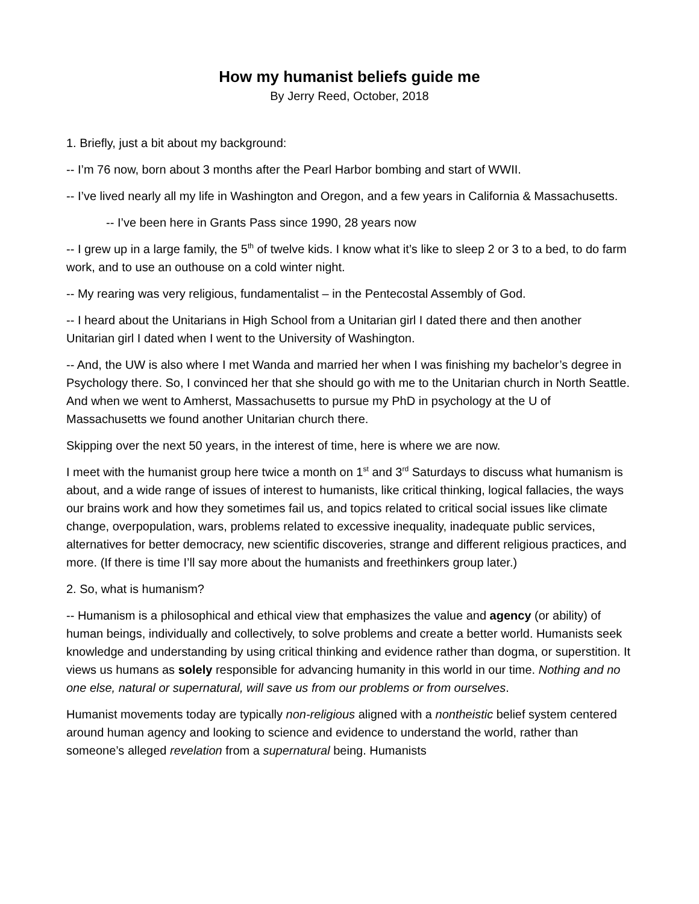How my humanist beliefs guide me
By Jerry Reed, October, 2018
1. Briefly, just a bit about my background:
-- I’m 76 now, born about 3 months after the Pearl Harbor bombing and start of WWII.
-- I’ve lived nearly all my life in Washington and Oregon, and a few years in California & Massachusetts.
-- I’ve been here in Grants Pass since 1990, 28 years now
-- I grew up in a large family, the 5<sup>th</sup> of twelve kids. I know what it’s like to sleep 2 or 3 to a bed, to do farm work, and to use an outhouse on a cold winter night.
-- My rearing was very religious, fundamentalist – in the Pentecostal Assembly of God.
-- I heard about the Unitarians in High School from a Unitarian girl I dated there and then another Unitarian girl I dated when I went to the University of Washington.
-- And, the UW is also where I met Wanda and married her when I was finishing my bachelor’s degree in Psychology there. So, I convinced her that she should go with me to the Unitarian church in North Seattle. And when we went to Amherst, Massachusetts to pursue my PhD in psychology at the U of Massachusetts we found another Unitarian church there.
Skipping over the next 50 years, in the interest of time, here is where we are now.
I meet with the humanist group here twice a month on 1<sup>st</sup> and 3<sup>rd</sup> Saturdays to discuss what humanism is about, and a wide range of issues of interest to humanists, like critical thinking, logical fallacies, the ways our brains work and how they sometimes fail us, and topics related to critical social issues like climate change, overpopulation, wars, problems related to excessive inequality, inadequate public services, alternatives for better democracy, new scientific discoveries, strange and different religious practices, and more. (If there is time I’ll say more about the humanists and freethinkers group later.)
2. So, what is humanism?
-- Humanism is a philosophical and ethical view that emphasizes the value and agency (or ability) of human beings, individually and collectively, to solve problems and create a better world. Humanists seek knowledge and understanding by using critical thinking and evidence rather than dogma, or superstition. It views us humans as solely responsible for advancing humanity in this world in our time. Nothing and no one else, natural or supernatural, will save us from our problems or from ourselves.
Humanist movements today are typically non-religious aligned with a nontheistic belief system centered around human agency and looking to science and evidence to understand the world, rather than someone’s alleged revelation from a supernatural being. Humanists